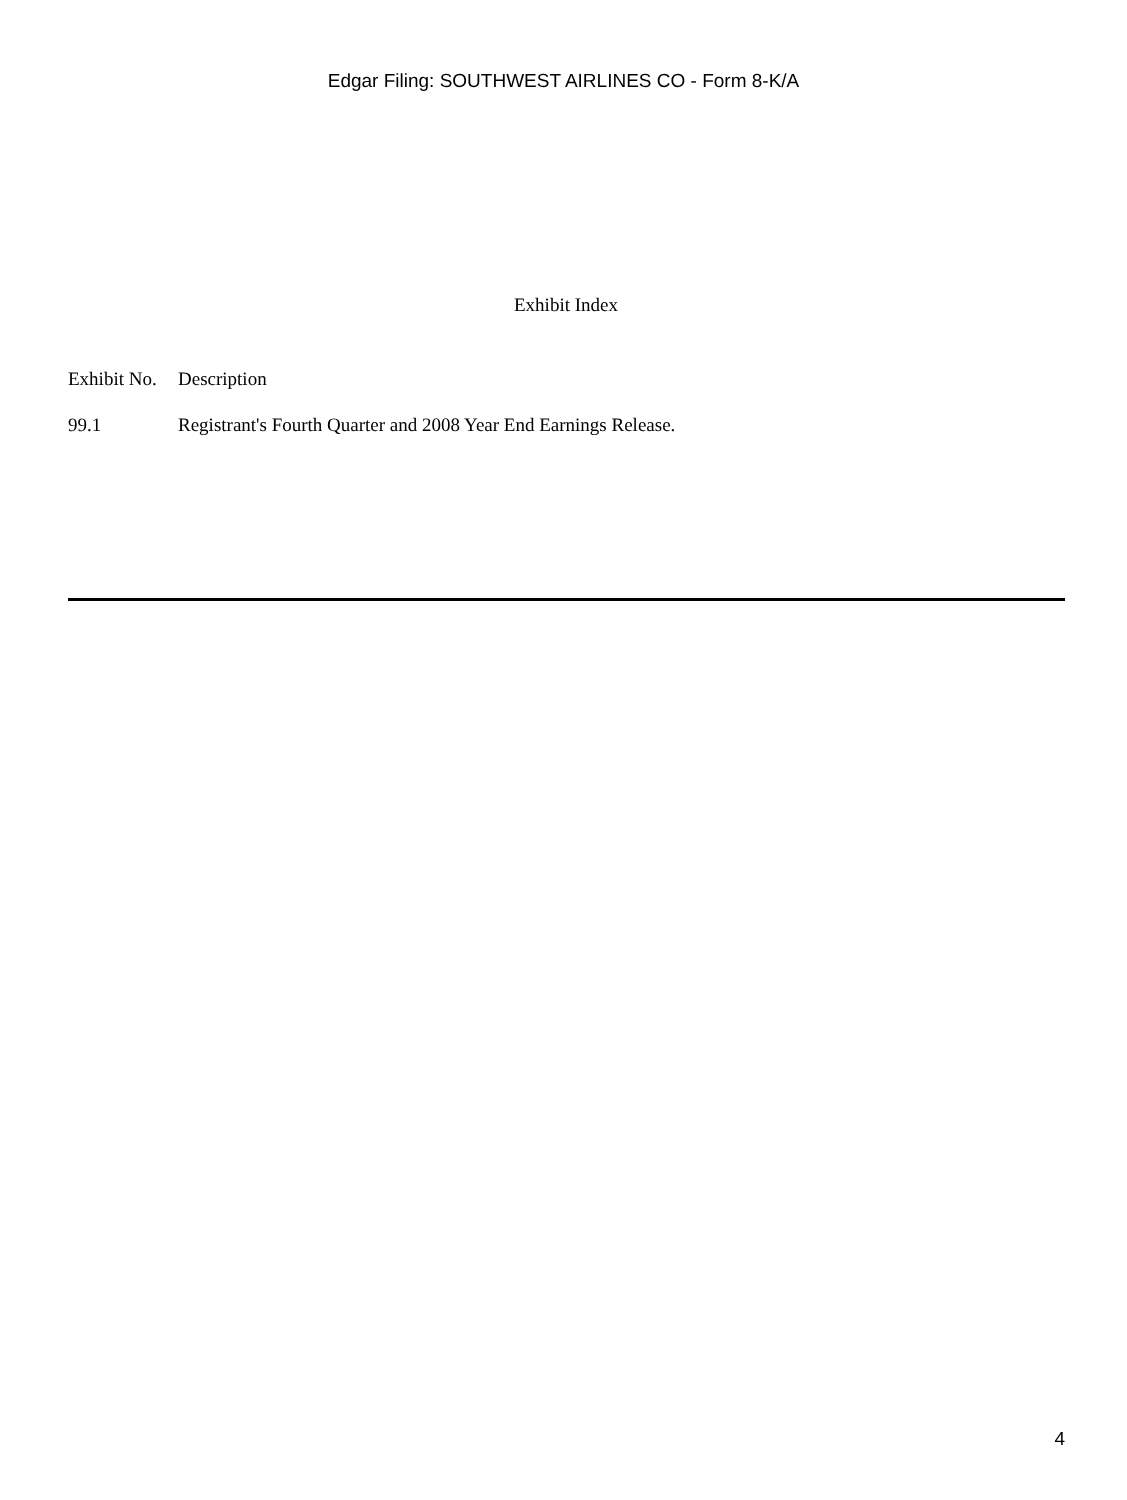Edgar Filing: SOUTHWEST AIRLINES CO - Form 8-K/A
Exhibit Index
| Exhibit No. | Description |
| --- | --- |
| 99.1 | Registrant's Fourth Quarter and 2008 Year End Earnings Release. |
4